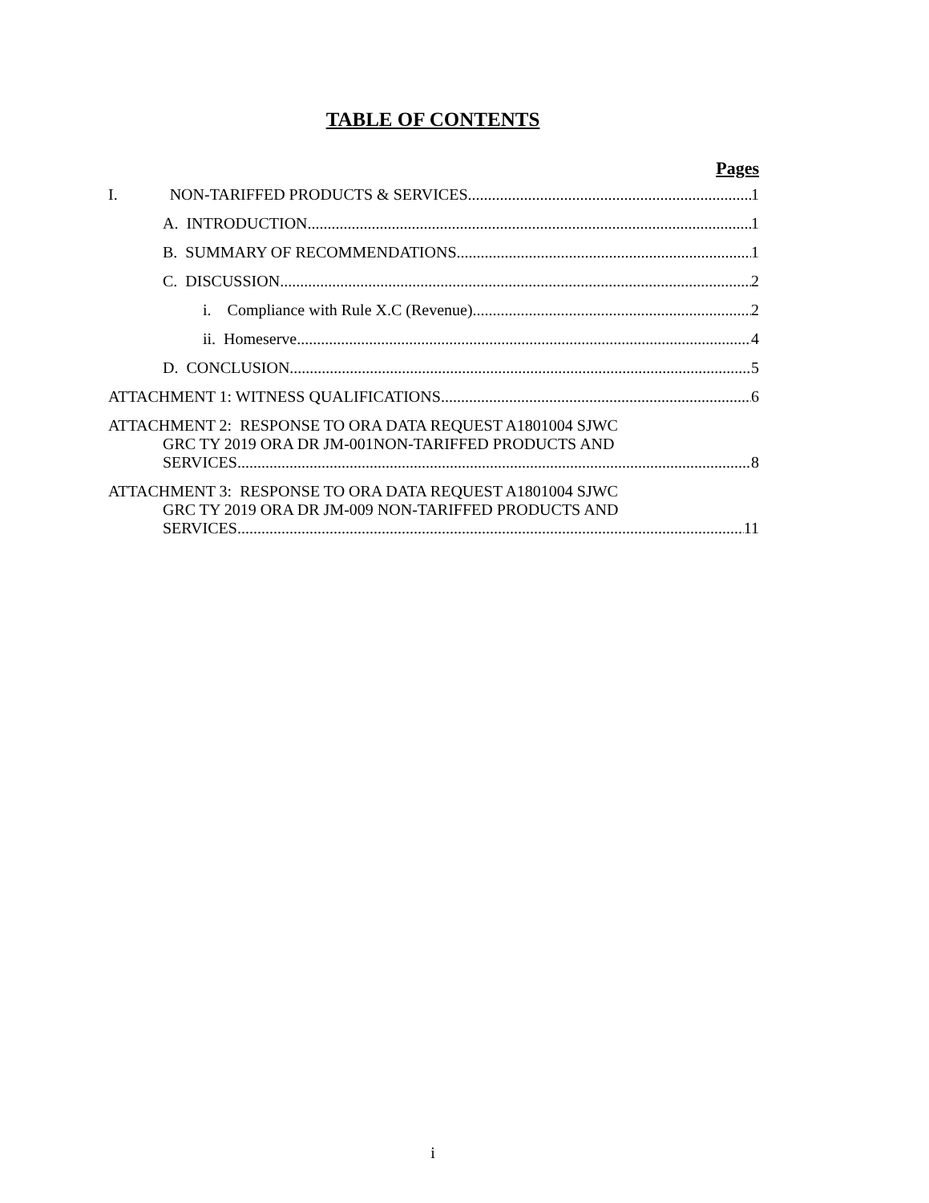TABLE OF CONTENTS
Pages
I. NON-TARIFFED PRODUCTS & SERVICES 1
A. INTRODUCTION 1
B. SUMMARY OF RECOMMENDATIONS 1
C. DISCUSSION 2
i. Compliance with Rule X.C (Revenue) 2
ii. Homeserve 4
D. CONCLUSION 5
ATTACHMENT 1: WITNESS QUALIFICATIONS 6
ATTACHMENT 2: RESPONSE TO ORA DATA REQUEST A1801004 SJWC
GRC TY 2019 ORA DR JM-001NON-TARIFFED PRODUCTS AND
SERVICES 8
ATTACHMENT 3: RESPONSE TO ORA DATA REQUEST A1801004 SJWC
GRC TY 2019 ORA DR JM-009 NON-TARIFFED PRODUCTS AND
SERVICES 11
i